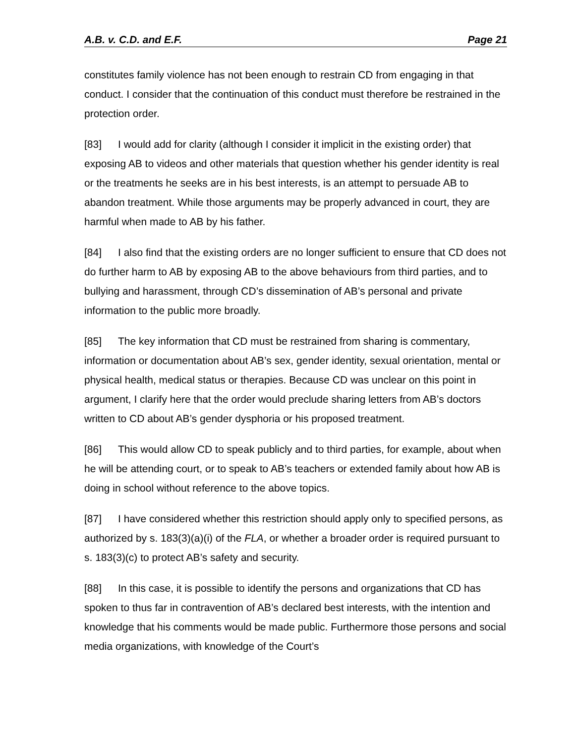A.B. v. C.D. and E.F. Page 21
constitutes family violence has not been enough to restrain CD from engaging in that conduct. I consider that the continuation of this conduct must therefore be restrained in the protection order.
[83] I would add for clarity (although I consider it implicit in the existing order) that exposing AB to videos and other materials that question whether his gender identity is real or the treatments he seeks are in his best interests, is an attempt to persuade AB to abandon treatment. While those arguments may be properly advanced in court, they are harmful when made to AB by his father.
[84] I also find that the existing orders are no longer sufficient to ensure that CD does not do further harm to AB by exposing AB to the above behaviours from third parties, and to bullying and harassment, through CD’s dissemination of AB’s personal and private information to the public more broadly.
[85] The key information that CD must be restrained from sharing is commentary, information or documentation about AB’s sex, gender identity, sexual orientation, mental or physical health, medical status or therapies. Because CD was unclear on this point in argument, I clarify here that the order would preclude sharing letters from AB’s doctors written to CD about AB’s gender dysphoria or his proposed treatment.
[86] This would allow CD to speak publicly and to third parties, for example, about when he will be attending court, or to speak to AB’s teachers or extended family about how AB is doing in school without reference to the above topics.
[87] I have considered whether this restriction should apply only to specified persons, as authorized by s. 183(3)(a)(i) of the FLA, or whether a broader order is required pursuant to s. 183(3)(c) to protect AB’s safety and security.
[88] In this case, it is possible to identify the persons and organizations that CD has spoken to thus far in contravention of AB’s declared best interests, with the intention and knowledge that his comments would be made public. Furthermore those persons and social media organizations, with knowledge of the Court’s